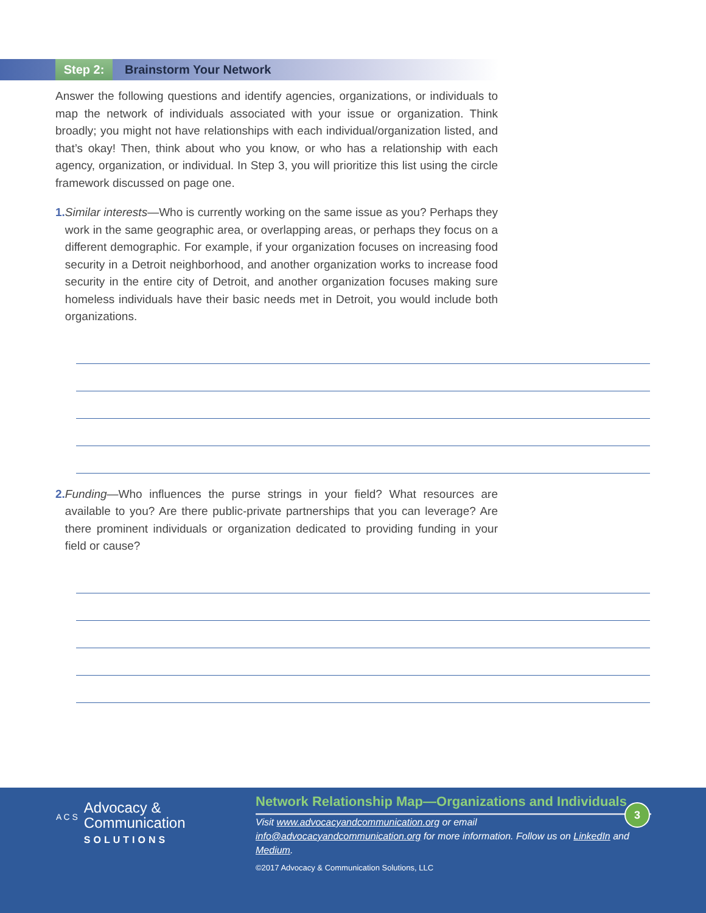Step 2: Brainstorm Your Network
Answer the following questions and identify agencies, organizations, or individuals to map the network of individuals associated with your issue or organization. Think broadly; you might not have relationships with each individual/organization listed, and that’s okay! Then, think about who you know, or who has a relationship with each agency, organization, or individual. In Step 3, you will prioritize this list using the circle framework discussed on page one.
1. Similar interests—Who is currently working on the same issue as you? Perhaps they work in the same geographic area, or overlapping areas, or perhaps they focus on a different demographic. For example, if your organization focuses on increasing food security in a Detroit neighborhood, and another organization works to increase food security in the entire city of Detroit, and another organization focuses making sure homeless individuals have their basic needs met in Detroit, you would include both organizations.
2. Funding—Who influences the purse strings in your field? What resources are available to you? Are there public-private partnerships that you can leverage? Are there prominent individuals or organization dedicated to providing funding in your field or cause?
A C S
Advocacy &
Communication
SOLUTIONS
Network Relationship Map—Organizations and Individuals
Visit www.advocacyandcommunication.org or email
info@advocacyandcommunication.org for more information. Follow us on LinkedIn and Medium.
©2017 Advocacy & Communication Solutions, LLC
3